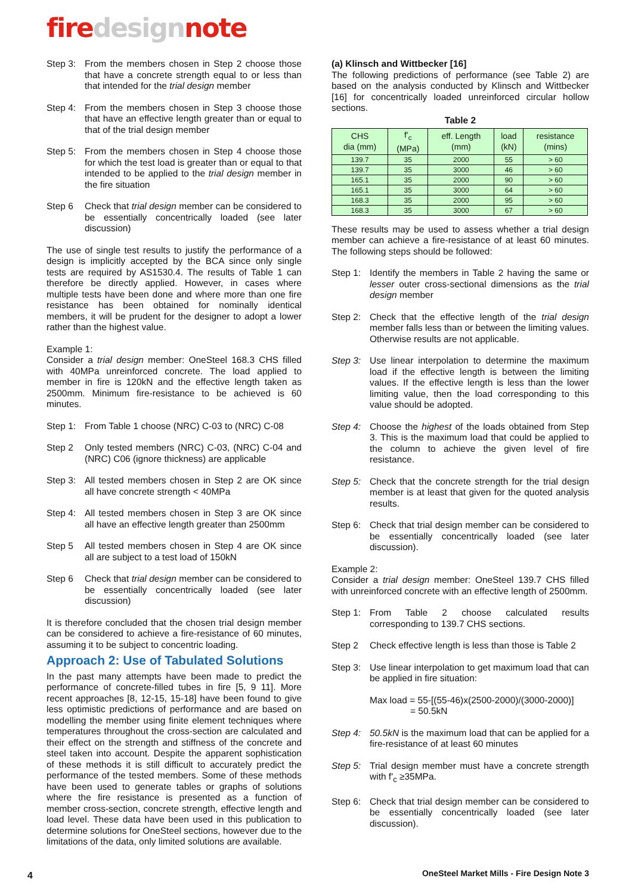firedesignnote
Step 3:
From the members chosen in Step 2 choose those that have a concrete strength equal to or less than that intended for the trial design member
Step 4:
From the members chosen in Step 3 choose those that have an effective length greater than or equal to that of the trial design member
Step 5:
From the members chosen in Step 4 choose those for which the test load is greater than or equal to that intended to be applied to the trial design member in the fire situation
Step 6 Check that trial design member can be considered to be essentially concentrically loaded (see later discussion)
The use of single test results to justify the performance of a design is implicitly accepted by the BCA since only single tests are required by AS1530.4. The results of Table 1 can therefore be directly applied. However, in cases where multiple tests have been done and where more than one fire resistance has been obtained for nominally identical members, it will be prudent for the designer to adopt a lower rather than the highest value.
Example 1:
Consider a trial design member: OneSteel 168.3 CHS filled with 40MPa unreinforced concrete. The load applied to member in fire is 120kN and the effective length taken as 2500mm. Minimum fire-resistance to be achieved is 60 minutes.
Step 1:
From Table 1 choose (NRC) C-03 to (NRC) C-08
Step 2 Only tested members (NRC) C-03, (NRC) C-04 and (NRC) C06 (ignore thickness) are applicable
Step 3:
All tested members chosen in Step 2 are OK since all have concrete strength < 40MPa
Step 4:
All tested members chosen in Step 3 are OK since all have an effective length greater than 2500mm
Step 5 All tested members chosen in Step 4 are OK since all are subject to a test load of 150kN
Step 6 Check that trial design member can be considered to be essentially concentrically loaded (see later discussion)
It is therefore concluded that the chosen trial design member can be considered to achieve a fire-resistance of 60 minutes, assuming it to be subject to concentric loading.
Approach 2: Use of Tabulated Solutions
In the past many attempts have been made to predict the performance of concrete-filled tubes in fire [5, 9 11]. More recent approaches [8, 12-15, 15-18] have been found to give less optimistic predictions of performance and are based on modelling the member using finite element techniques where temperatures throughout the cross-section are calculated and their effect on the strength and stiffness of the concrete and steel taken into account. Despite the apparent sophistication of these methods it is still difficult to accurately predict the performance of the tested members. Some of these methods have been used to generate tables or graphs of solutions where the fire resistance is presented as a function of member cross-section, concrete strength, effective length and load level. These data have been used in this publication to determine solutions for OneSteel sections, however due to the limitations of the data, only limited solutions are available.
(a) Klinsch and Wittbecker [16]
The following predictions of performance (see Table 2) are based on the analysis conducted by Klinsch and Wittbecker [16] for concentrically loaded unreinforced circular hollow sections.
Table 2
| CHS dia (mm) | f'<sub>c</sub> (MPa) | eff. Length (mm) | load (kN) | resistance (mins) |
| --- | --- | --- | --- | --- |
| 139.7 | 35 | 2000 | 55 | > 60 |
| 139.7 | 35 | 3000 | 46 | > 60 |
| 165.1 | 35 | 2000 | 90 | > 60 |
| 165.1 | 35 | 3000 | 64 | > 60 |
| 168.3 | 35 | 2000 | 95 | > 60 |
| 168.3 | 35 | 3000 | 67 | > 60 |
These results may be used to assess whether a trial design member can achieve a fire-resistance of at least 60 minutes. The following steps should be followed:
Step 1:
Identify the members in Table 2 having the same or lesser outer cross-sectional dimensions as the trial design member
Step 2:
Check that the effective length of the trial design member falls less than or between the limiting values. Otherwise results are not applicable.
Step 3:
Use linear interpolation to determine the maximum load if the effective length is between the limiting values. If the effective length is less than the lower limiting value, then the load corresponding to this value should be adopted.
Step 4:
Choose the highest of the loads obtained from Step 3. This is the maximum load that could be applied to the column to achieve the given level of fire resistance.
Step 5:
Check that the concrete strength for the trial design member is at least that given for the quoted analysis results.
Step 6:
Check that trial design member can be considered to be essentially concentrically loaded (see later discussion).
Example 2:
Consider a trial design member: OneSteel 139.7 CHS filled with unreinforced concrete with an effective length of 2500mm.
Step 1:
From Table 2 choose calculated results corresponding to 139.7 CHS sections.
Step 2 Check effective length is less than those is Table 2
Step 3:
Use linear interpolation to get maximum load that can be applied in fire situation:
Max load = 55-[(55-46)x(2500-2000)/(3000-2000)]
= 50.5kN
Step 4:
50.5kN is the maximum load that can be applied for a fire-resistance of at least 60 minutes
Step 5:
Trial design member must have a concrete strength with f'<sub>c</sub> ≥35MPa.
Step 6:
Check that trial design member can be considered to be essentially concentrically loaded (see later discussion).
4
OneSteel Market Mills - Fire Design Note 3